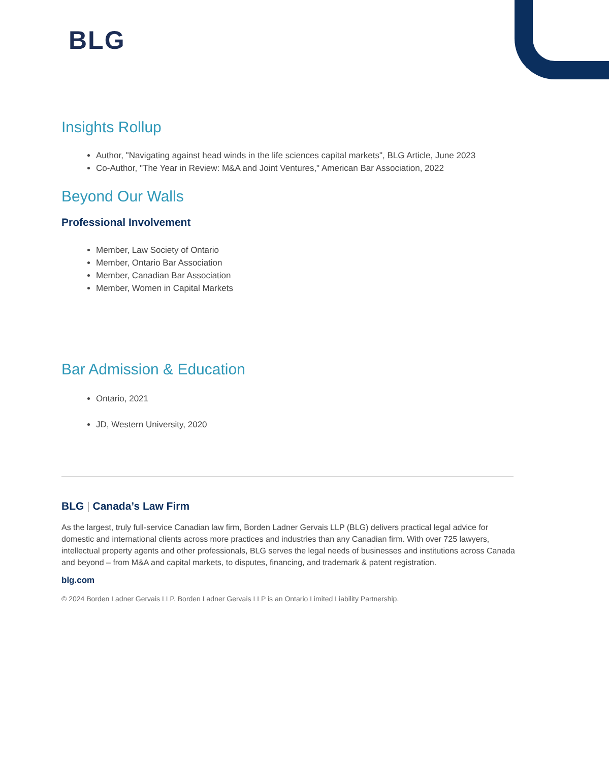BLG
Insights Rollup
Author, "Navigating against head winds in the life sciences capital markets", BLG Article, June 2023
Co-Author, "The Year in Review: M&A and Joint Ventures," American Bar Association, 2022
Beyond Our Walls
Professional Involvement
Member, Law Society of Ontario
Member, Ontario Bar Association
Member, Canadian Bar Association
Member, Women in Capital Markets
Bar Admission & Education
Ontario, 2021
JD, Western University, 2020
BLG | Canada’s Law Firm
As the largest, truly full-service Canadian law firm, Borden Ladner Gervais LLP (BLG) delivers practical legal advice for domestic and international clients across more practices and industries than any Canadian firm. With over 725 lawyers, intellectual property agents and other professionals, BLG serves the legal needs of businesses and institutions across Canada and beyond – from M&A and capital markets, to disputes, financing, and trademark & patent registration.
blg.com
© 2024 Borden Ladner Gervais LLP. Borden Ladner Gervais LLP is an Ontario Limited Liability Partnership.